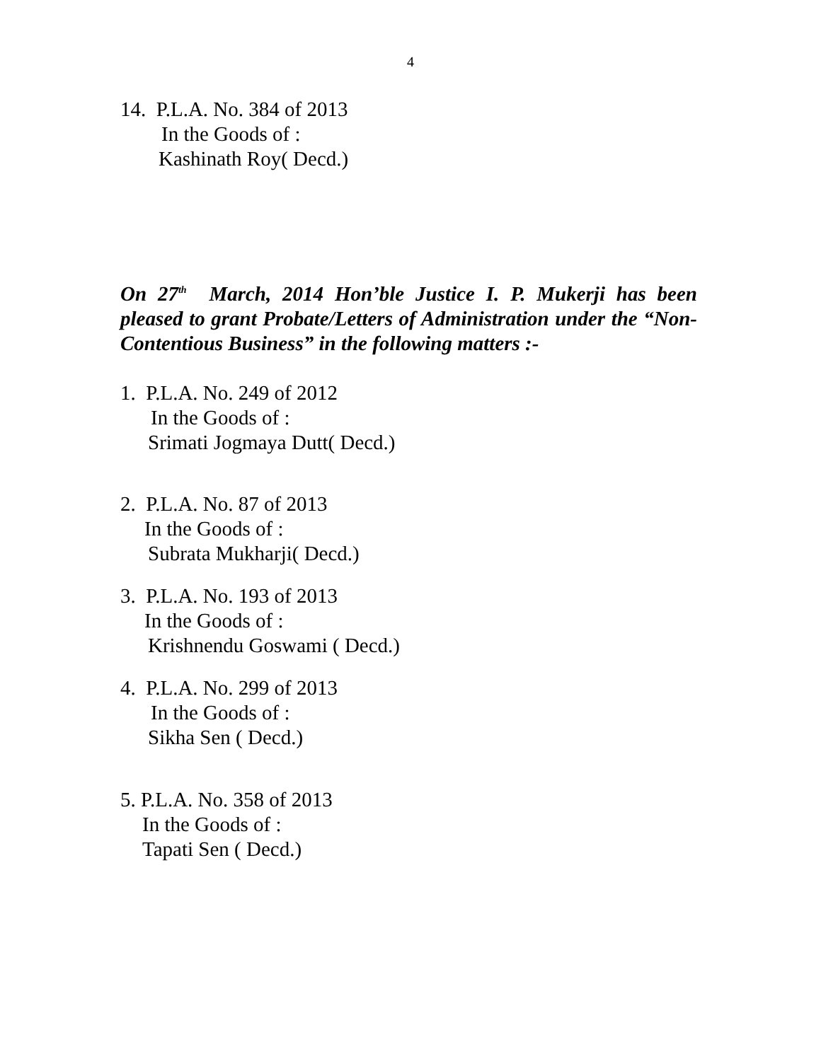4
14. P.L.A. No. 384 of 2013
In the Goods of :
Kashinath Roy( Decd.)
On 27<sup>th</sup> March, 2014 Hon’ble Justice I. P. Mukerji has been pleased to grant Probate/Letters of Administration under the “Non-Contentious Business” in the following matters :-
1. P.L.A. No. 249 of 2012
In the Goods of :
Srimati Jogmaya Dutt( Decd.)
2. P.L.A. No. 87 of 2013
In the Goods of :
Subrata Mukharji( Decd.)
3. P.L.A. No. 193 of 2013
In the Goods of :
Krishnendu Goswami ( Decd.)
4. P.L.A. No. 299 of 2013
In the Goods of :
Sikha Sen ( Decd.)
5. P.L.A. No. 358 of 2013
In the Goods of :
Tapati Sen ( Decd.)